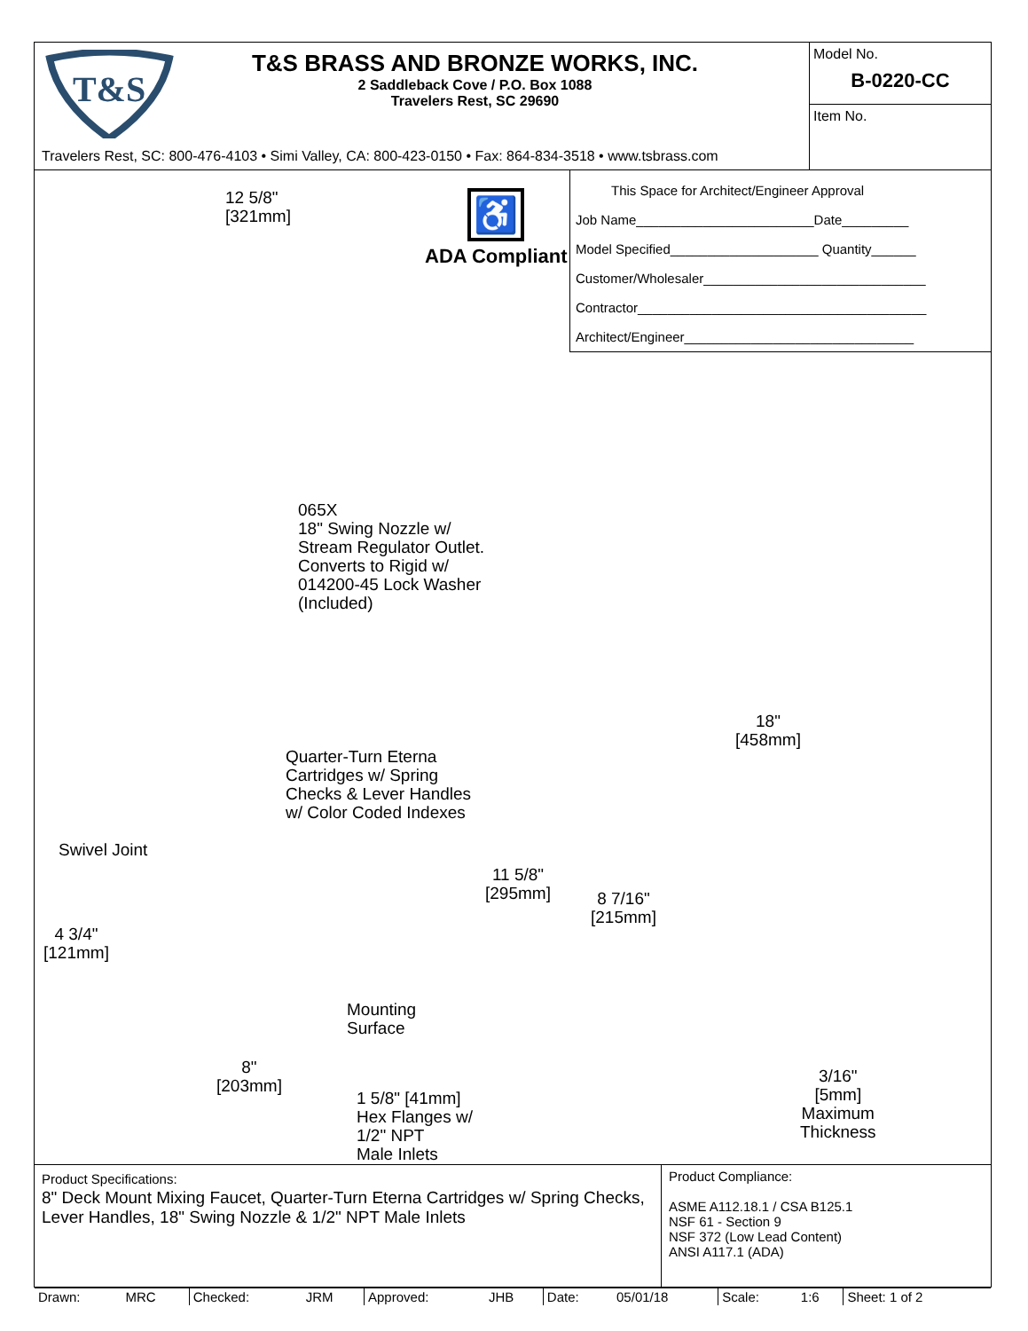T&S
T&S BRASS AND BRONZE WORKS, INC.
2 Saddleback Cove / P.O. Box 1088
Travelers Rest, SC 29690
Travelers Rest, SC: 800-476-4103 • Simi Valley, CA: 800-423-0150 • Fax: 864-834-3518 • www.tsbrass.com
Model No.
B-0220-CC
Item No.
12 5/8"
[321mm]
♿
ADA Compliant
This Space for Architect/Engineer Approval
Job Name________________________Date_________
Model Specified____________________ Quantity______
Customer/Wholesaler______________________________
Contractor_______________________________________
Architect/Engineer_______________________________
065X
18" Swing Nozzle w/
Stream Regulator Outlet.
Converts to Rigid w/
014200-45 Lock Washer
(Included)
18"
[458mm]
Quarter-Turn Eterna
Cartridges w/ Spring
Checks & Lever Handles
w/ Color Coded Indexes
Swivel Joint
11 5/8"
[295mm]
8 7/16"
[215mm]
4 3/4"
[121mm]
Mounting
Surface
8"
[203mm]
3/16"
[5mm]
Maximum
Thickness
1 5/8" [41mm]
Hex Flanges w/
1/2" NPT
Male Inlets
Product Specifications:
8" Deck Mount Mixing Faucet, Quarter-Turn Eterna Cartridges w/ Spring Checks, Lever Handles, 18" Swing Nozzle & 1/2" NPT Male Inlets
Product Compliance:
ASME A112.18.1 / CSA B125.1
NSF 61 - Section 9
NSF 372 (Low Lead Content)
ANSI A117.1 (ADA)
| Drawn: | MRC | Checked: | JRM | Approved: | JHB | Date: | 05/01/18 | Scale: | 1:6 | Sheet: 1 of 2 |